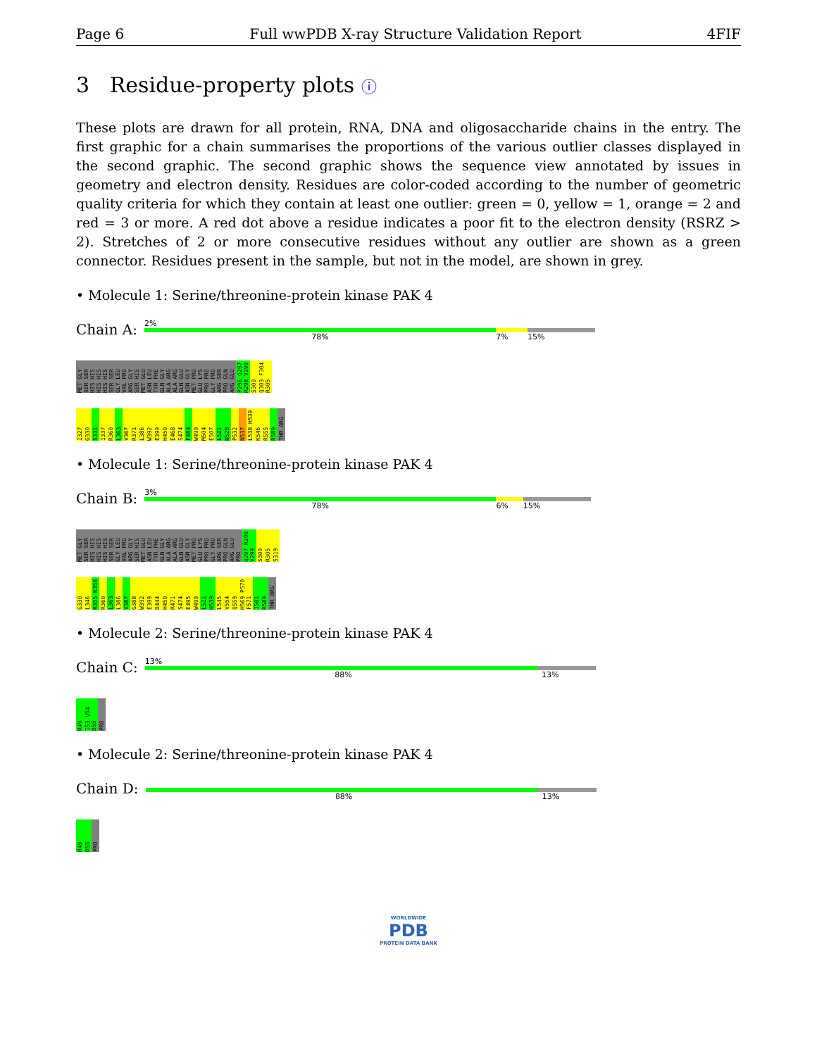Page 6 Full wwPDB X-ray Structure Validation Report 4FIF
3 Residue-property plots ⓘ
These plots are drawn for all protein, RNA, DNA and oligosaccharide chains in the entry. The first graphic for a chain summarises the proportions of the various outlier classes displayed in the second graphic. The second graphic shows the sequence view annotated by issues in geometry and electron density. Residues are color-coded according to the number of geometric quality criteria for which they contain at least one outlier: green = 0, yellow = 1, orange = 2 and red = 3 or more. A red dot above a residue indicates a poor fit to the electron density (RSRZ > 2). Stretches of 2 or more consecutive residues without any outlier are shown as a green connector. Residues present in the sample, but not in the model, are shown in grey.
• Molecule 1: Serine/threonine-protein kinase PAK 4
Chain A:
2%
78% 7% 15%
MET GLY SER SER HIS HIS HIS HIS HIS HIS SER SER GLY LEU VAL PRO ARG GLY SER HIS MET GLU ASN LEU TYR PHE GLN GLY ALA ARG ALA ARG GLN GLU ASN GLY MET PRO GLU LYS PRO PRO GLY PRO ARG SER PRO GLN ARG GLU P296 Q297 R298 V299 S300 Q303 F304 R305
I327 G330 S331 I337 R360 L363 V367 R371 L386 W392 E399 H450 E468 S474 F484 W499 M504 E507 L521 N528 P532 N537 L538 H539 K546 R555 R589 THR ARG
• Molecule 1: Serine/threonine-protein kinase PAK 4
Chain B:
3%
78% 6% 15%
MET GLY SER SER HIS HIS HIS HIS HIS HIS SER SER GLY LEU VAL PRO ARG GLY SER HIS MET GLU ASN LEU TYR PHE GLN GLY ALA ARG ALA ARG GLN GLU ASN GLY MET PRO GLU LYS PRO PRO GLY PRO ARG SER PRO GLN ARG GLU PRO Q297 R298 V299 S300 R305 S319
G330 L346 R355 K356 R360 L363 L386 V387 G388 W392 E399 D444 H450 R471 S474 E495 W499 L521 H539 L545 V554 Q559 H569 P570 F571 I581 R589 THR ARG
• Molecule 2: Serine/threonine-protein kinase PAK 4
Chain C:
13%
88% 13%
R49 I53 V54 D55 PRO
• Molecule 2: Serine/threonine-protein kinase PAK 4
Chain D:
88% 13%
R49 D55 PRO
WORLDWIDE
PDB
PROTEIN DATA BANK